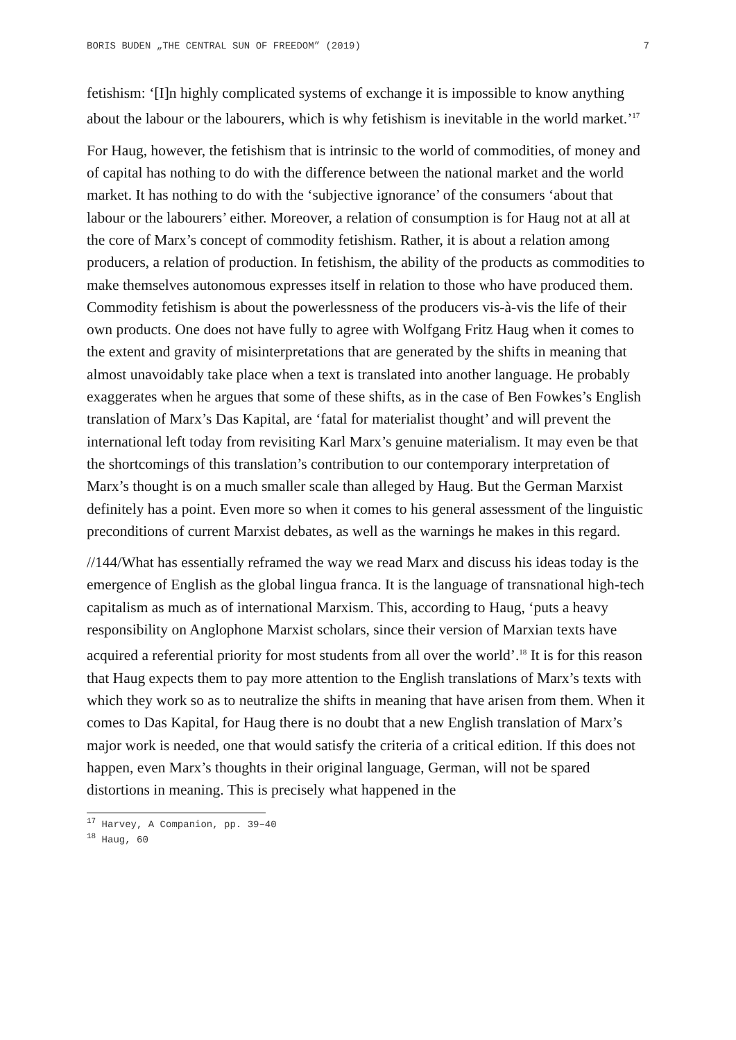BORIS BUDEN „THE CENTRAL SUN OF FREEDOM” (2019) 7
fetishism: ‘[I]n highly complicated systems of exchange it is impossible to know anything about the labour or the labourers, which is why fetishism is inevitable in the world market.’<sup>17</sup>
For Haug, however, the fetishism that is intrinsic to the world of commodities, of money and of capital has nothing to do with the difference between the national market and the world market. It has nothing to do with the ‘subjective ignorance’ of the consumers ‘about that labour or the labourers’ either. Moreover, a relation of consumption is for Haug not at all at the core of Marx’s concept of commodity fetishism. Rather, it is about a relation among producers, a relation of production. In fetishism, the ability of the products as commodities to make themselves autonomous expresses itself in relation to those who have produced them. Commodity fetishism is about the powerlessness of the producers vis-à-vis the life of their own products. One does not have fully to agree with Wolfgang Fritz Haug when it comes to the extent and gravity of misinterpretations that are generated by the shifts in meaning that almost unavoidably take place when a text is translated into another language. He probably exaggerates when he argues that some of these shifts, as in the case of Ben Fowkes’s English translation of Marx’s Das Kapital, are ‘fatal for materialist thought’ and will prevent the international left today from revisiting Karl Marx’s genuine materialism. It may even be that the shortcomings of this translation’s contribution to our contemporary interpretation of Marx’s thought is on a much smaller scale than alleged by Haug. But the German Marxist definitely has a point. Even more so when it comes to his general assessment of the linguistic preconditions of current Marxist debates, as well as the warnings he makes in this regard.
//144/What has essentially reframed the way we read Marx and discuss his ideas today is the emergence of English as the global lingua franca. It is the language of transnational high-tech capitalism as much as of international Marxism. This, according to Haug, ‘puts a heavy responsibility on Anglophone Marxist scholars, since their version of Marxian texts have acquired a referential priority for most students from all over the world’.<sup>18</sup> It is for this reason that Haug expects them to pay more attention to the English translations of Marx’s texts with which they work so as to neutralize the shifts in meaning that have arisen from them. When it comes to Das Kapital, for Haug there is no doubt that a new English translation of Marx’s major work is needed, one that would satisfy the criteria of a critical edition. If this does not happen, even Marx’s thoughts in their original language, German, will not be spared distortions in meaning. This is precisely what happened in the
<sup>17</sup> Harvey, A Companion, pp. 39–40
<sup>18</sup> Haug, 60